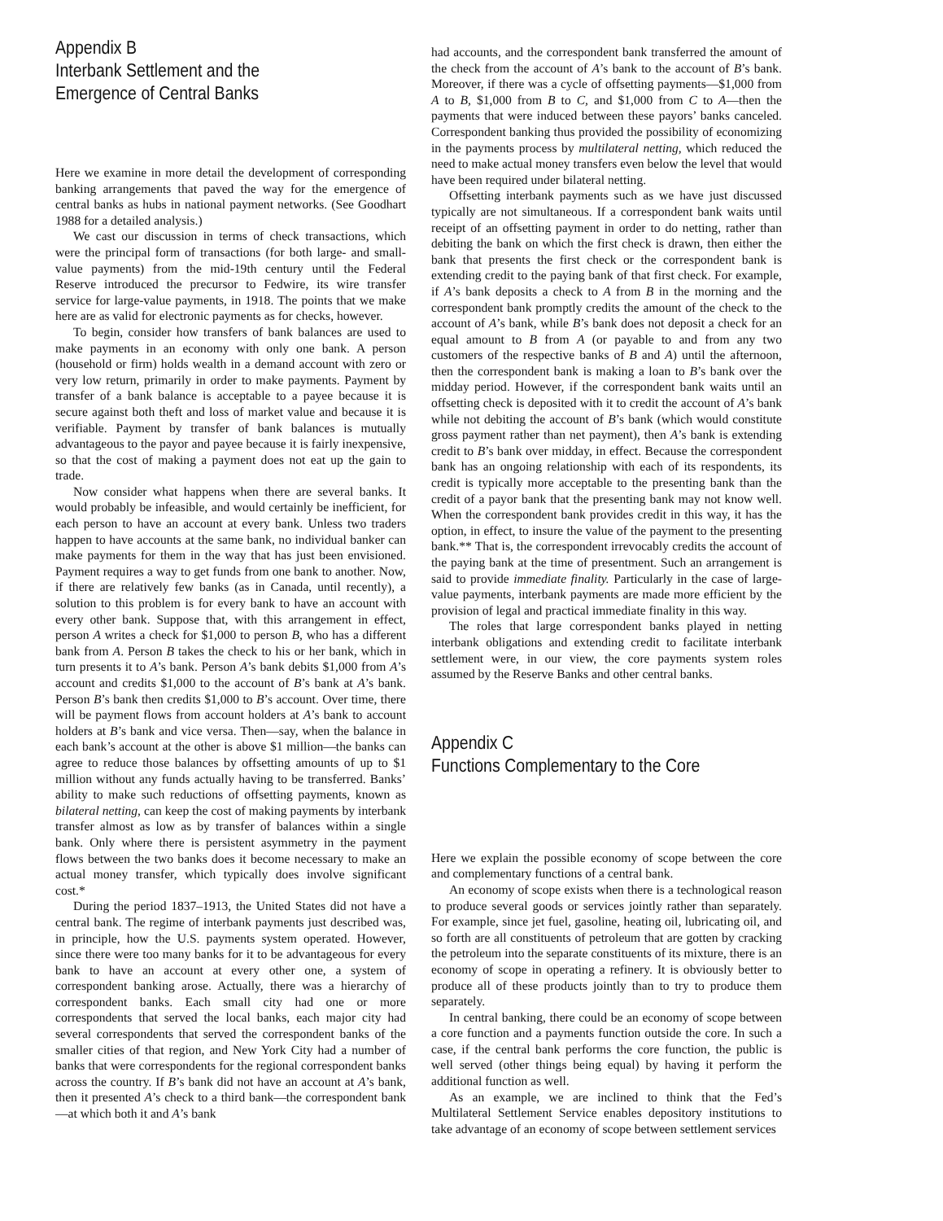Appendix B
Interbank Settlement and the
Emergence of Central Banks
Here we examine in more detail the development of corresponding banking arrangements that paved the way for the emergence of central banks as hubs in national payment networks. (See Goodhart 1988 for a detailed analysis.)
We cast our discussion in terms of check transactions, which were the principal form of transactions (for both large- and small-value payments) from the mid-19th century until the Federal Reserve introduced the precursor to Fedwire, its wire transfer service for large-value payments, in 1918. The points that we make here are as valid for electronic payments as for checks, however.
To begin, consider how transfers of bank balances are used to make payments in an economy with only one bank. A person (household or firm) holds wealth in a demand account with zero or very low return, primarily in order to make payments. Payment by transfer of a bank balance is acceptable to a payee because it is secure against both theft and loss of market value and because it is verifiable. Payment by transfer of bank balances is mutually advantageous to the payor and payee because it is fairly inexpensive, so that the cost of making a payment does not eat up the gain to trade.
Now consider what happens when there are several banks. It would probably be infeasible, and would certainly be inefficient, for each person to have an account at every bank. Unless two traders happen to have accounts at the same bank, no individual banker can make payments for them in the way that has just been envisioned. Payment requires a way to get funds from one bank to another. Now, if there are relatively few banks (as in Canada, until recently), a solution to this problem is for every bank to have an account with every other bank. Suppose that, with this arrangement in effect, person A writes a check for $1,000 to person B, who has a different bank from A. Person B takes the check to his or her bank, which in turn presents it to A’s bank. Person A’s bank debits $1,000 from A’s account and credits $1,000 to the account of B’s bank at A’s bank. Person B’s bank then credits $1,000 to B’s account. Over time, there will be payment flows from account holders at A’s bank to account holders at B’s bank and vice versa. Then—say, when the balance in each bank’s account at the other is above $1 million—the banks can agree to reduce those balances by offsetting amounts of up to $1 million without any funds actually having to be transferred. Banks’ ability to make such reductions of offsetting payments, known as bilateral netting, can keep the cost of making payments by interbank transfer almost as low as by transfer of balances within a single bank. Only where there is persistent asymmetry in the payment flows between the two banks does it become necessary to make an actual money transfer, which typically does involve significant cost.*
During the period 1837–1913, the United States did not have a central bank. The regime of interbank payments just described was, in principle, how the U.S. payments system operated. However, since there were too many banks for it to be advantageous for every bank to have an account at every other one, a system of correspondent banking arose. Actually, there was a hierarchy of correspondent banks. Each small city had one or more correspondents that served the local banks, each major city had several correspondents that served the correspondent banks of the smaller cities of that region, and New York City had a number of banks that were correspondents for the regional correspondent banks across the country. If B’s bank did not have an account at A’s bank, then it presented A’s check to a third bank—the correspondent bank—at which both it and A’s bank
had accounts, and the correspondent bank transferred the amount of the check from the account of A’s bank to the account of B’s bank. Moreover, if there was a cycle of offsetting payments—$1,000 from A to B, $1,000 from B to C, and $1,000 from C to A—then the payments that were induced between these payors’ banks canceled. Correspondent banking thus provided the possibility of economizing in the payments process by multilateral netting, which reduced the need to make actual money transfers even below the level that would have been required under bilateral netting.
Offsetting interbank payments such as we have just discussed typically are not simultaneous. If a correspondent bank waits until receipt of an offsetting payment in order to do netting, rather than debiting the bank on which the first check is drawn, then either the bank that presents the first check or the correspondent bank is extending credit to the paying bank of that first check. For example, if A’s bank deposits a check to A from B in the morning and the correspondent bank promptly credits the amount of the check to the account of A’s bank, while B’s bank does not deposit a check for an equal amount to B from A (or payable to and from any two customers of the respective banks of B and A) until the afternoon, then the correspondent bank is making a loan to B’s bank over the midday period. However, if the correspondent bank waits until an offsetting check is deposited with it to credit the account of A’s bank while not debiting the account of B’s bank (which would constitute gross payment rather than net payment), then A’s bank is extending credit to B’s bank over midday, in effect. Because the correspondent bank has an ongoing relationship with each of its respondents, its credit is typically more acceptable to the presenting bank than the credit of a payor bank that the presenting bank may not know well. When the correspondent bank provides credit in this way, it has the option, in effect, to insure the value of the payment to the presenting bank.** That is, the correspondent irrevocably credits the account of the paying bank at the time of presentment. Such an arrangement is said to provide immediate finality. Particularly in the case of large-value payments, interbank payments are made more efficient by the provision of legal and practical immediate finality in this way.
The roles that large correspondent banks played in netting interbank obligations and extending credit to facilitate interbank settlement were, in our view, the core payments system roles assumed by the Reserve Banks and other central banks.
Appendix C
Functions Complementary to the Core
Here we explain the possible economy of scope between the core and complementary functions of a central bank.
An economy of scope exists when there is a technological reason to produce several goods or services jointly rather than separately. For example, since jet fuel, gasoline, heating oil, lubricating oil, and so forth are all constituents of petroleum that are gotten by cracking the petroleum into the separate constituents of its mixture, there is an economy of scope in operating a refinery. It is obviously better to produce all of these products jointly than to try to produce them separately.
In central banking, there could be an economy of scope between a core function and a payments function outside the core. In such a case, if the central bank performs the core function, the public is well served (other things being equal) by having it perform the additional function as well.
As an example, we are inclined to think that the Fed’s Multilateral Settlement Service enables depository institutions to take advantage of an economy of scope between settlement services